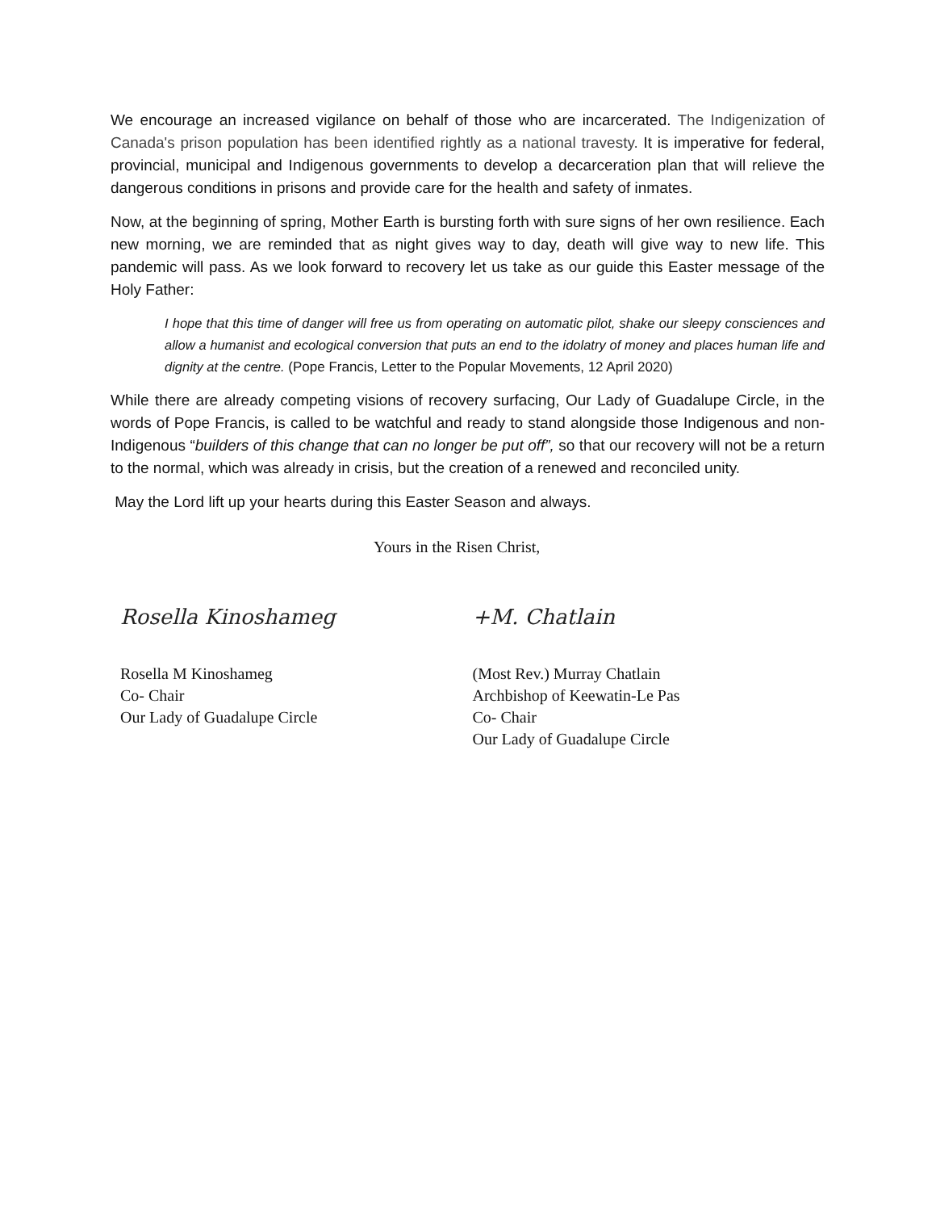We encourage an increased vigilance on behalf of those who are incarcerated. The Indigenization of Canada's prison population has been identified rightly as a national travesty. It is imperative for federal, provincial, municipal and Indigenous governments to develop a decarceration plan that will relieve the dangerous conditions in prisons and provide care for the health and safety of inmates.
Now, at the beginning of spring, Mother Earth is bursting forth with sure signs of her own resilience. Each new morning, we are reminded that as night gives way to day, death will give way to new life. This pandemic will pass. As we look forward to recovery let us take as our guide this Easter message of the Holy Father:
I hope that this time of danger will free us from operating on automatic pilot, shake our sleepy consciences and allow a humanist and ecological conversion that puts an end to the idolatry of money and places human life and dignity at the centre. (Pope Francis, Letter to the Popular Movements, 12 April 2020)
While there are already competing visions of recovery surfacing, Our Lady of Guadalupe Circle, in the words of Pope Francis, is called to be watchful and ready to stand alongside those Indigenous and non-Indigenous “builders of this change that can no longer be put off”, so that our recovery will not be a return to the normal, which was already in crisis, but the creation of a renewed and reconciled unity.
May the Lord lift up your hearts during this Easter Season and always.
Yours in the Risen Christ,
Rosella Kinoshameg
Rosella M Kinoshameg
Co- Chair
Our Lady of Guadalupe Circle
+M. Chatlain
(Most Rev.) Murray Chatlain
Archbishop of Keewatin-Le Pas
Co- Chair
Our Lady of Guadalupe Circle